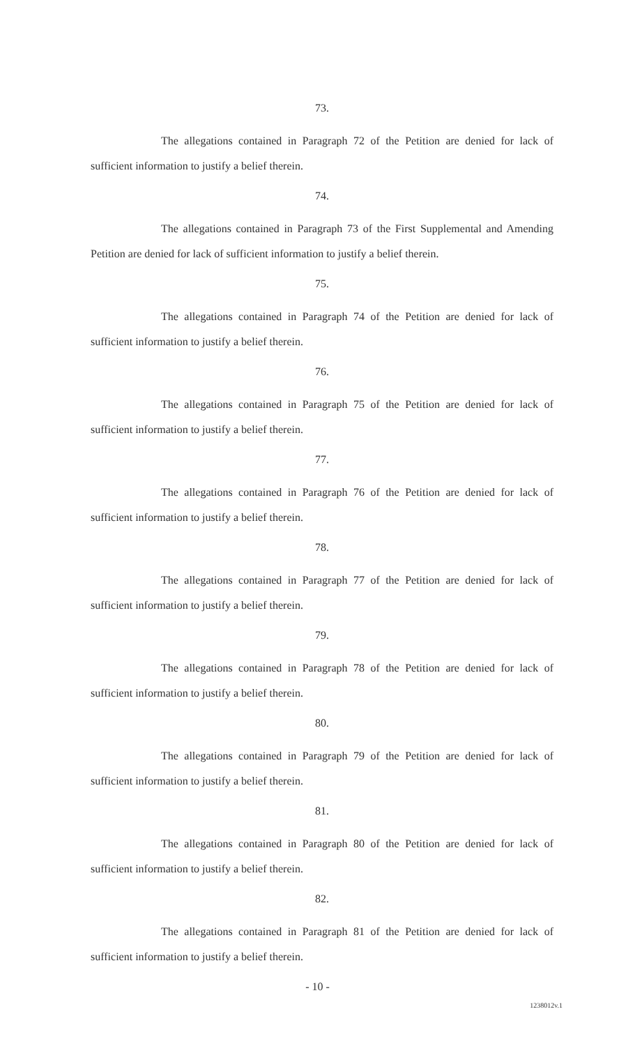73.
The allegations contained in Paragraph 72 of the Petition are denied for lack of sufficient information to justify a belief therein.
74.
The allegations contained in Paragraph 73 of the First Supplemental and Amending Petition are denied for lack of sufficient information to justify a belief therein.
75.
The allegations contained in Paragraph 74 of the Petition are denied for lack of sufficient information to justify a belief therein.
76.
The allegations contained in Paragraph 75 of the Petition are denied for lack of sufficient information to justify a belief therein.
77.
The allegations contained in Paragraph 76 of the Petition are denied for lack of sufficient information to justify a belief therein.
78.
The allegations contained in Paragraph 77 of the Petition are denied for lack of sufficient information to justify a belief therein.
79.
The allegations contained in Paragraph 78 of the Petition are denied for lack of sufficient information to justify a belief therein.
80.
The allegations contained in Paragraph 79 of the Petition are denied for lack of sufficient information to justify a belief therein.
81.
The allegations contained in Paragraph 80 of the Petition are denied for lack of sufficient information to justify a belief therein.
82.
The allegations contained in Paragraph 81 of the Petition are denied for lack of sufficient information to justify a belief therein.
- 10 -
1238012v.1